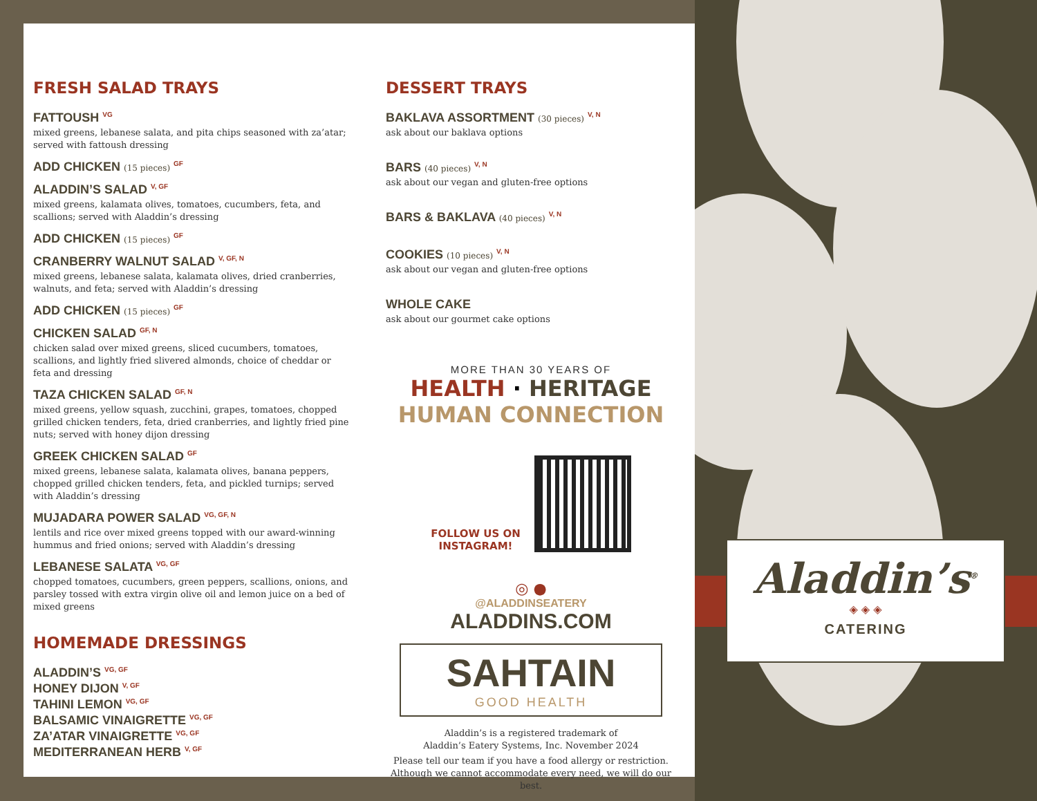FRESH SALAD TRAYS
FATTOUSH <sup>VG</sup>
mixed greens, lebanese salata, and pita chips seasoned with za’atar; served with fattoush dressing
ADD CHICKEN (15 pieces) <sup>GF</sup>
ALADDIN’S SALAD <sup>V, GF</sup>
mixed greens, kalamata olives, tomatoes, cucumbers, feta, and scallions; served with Aladdin’s dressing
ADD CHICKEN (15 pieces) <sup>GF</sup>
CRANBERRY WALNUT SALAD <sup>V, GF, N</sup>
mixed greens, lebanese salata, kalamata olives, dried cranberries, walnuts, and feta; served with Aladdin’s dressing
ADD CHICKEN (15 pieces) <sup>GF</sup>
CHICKEN SALAD <sup>GF, N</sup>
chicken salad over mixed greens, sliced cucumbers, tomatoes, scallions, and lightly fried slivered almonds, choice of cheddar or feta and dressing
TAZA CHICKEN SALAD <sup>GF, N</sup>
mixed greens, yellow squash, zucchini, grapes, tomatoes, chopped grilled chicken tenders, feta, dried cranberries, and lightly fried pine nuts; served with honey dijon dressing
GREEK CHICKEN SALAD <sup>GF</sup>
mixed greens, lebanese salata, kalamata olives, banana peppers, chopped grilled chicken tenders, feta, and pickled turnips; served with Aladdin’s dressing
MUJADARA POWER SALAD <sup>VG, GF, N</sup>
lentils and rice over mixed greens topped with our award-winning hummus and fried onions; served with Aladdin’s dressing
LEBANESE SALATA <sup>VG, GF</sup>
chopped tomatoes, cucumbers, green peppers, scallions, onions, and parsley tossed with extra virgin olive oil and lemon juice on a bed of mixed greens
HOMEMADE DRESSINGS
ALADDIN’S <sup>VG, GF</sup>
HONEY DIJON <sup>V, GF</sup>
TAHINI LEMON <sup>VG, GF</sup>
BALSAMIC VINAIGRETTE <sup>VG, GF</sup>
ZA’ATAR VINAIGRETTE <sup>VG, GF</sup>
MEDITERRANEAN HERB <sup>V, GF</sup>
DESSERT TRAYS
BAKLAVA ASSORTMENT (30 pieces) <sup>V, N</sup>
ask about our baklava options
BARS (40 pieces) <sup>V, N</sup>
ask about our vegan and gluten-free options
BARS & BAKLAVA (40 pieces) <sup>V, N</sup>
COOKIES (10 pieces) <sup>V, N</sup>
ask about our vegan and gluten-free options
WHOLE CAKE
ask about our gourmet cake options
MORE THAN 30 YEARS OF
HEALTH · HERITAGE
HUMAN CONNECTION
FOLLOW US ON
INSTAGRAM!
◎ ●
@ALADDINSEATERY
ALADDINS.COM
SAHTAIN
GOOD HEALTH
Aladdin’s is a registered trademark of
Aladdin’s Eatery Systems, Inc. November 2024
Please tell our team if you have a food allergy or restriction.
Although we cannot accommodate every need, we will do our best.
Aladdin’s<sup>®</sup>
◈ ◈ ◈
CATERING